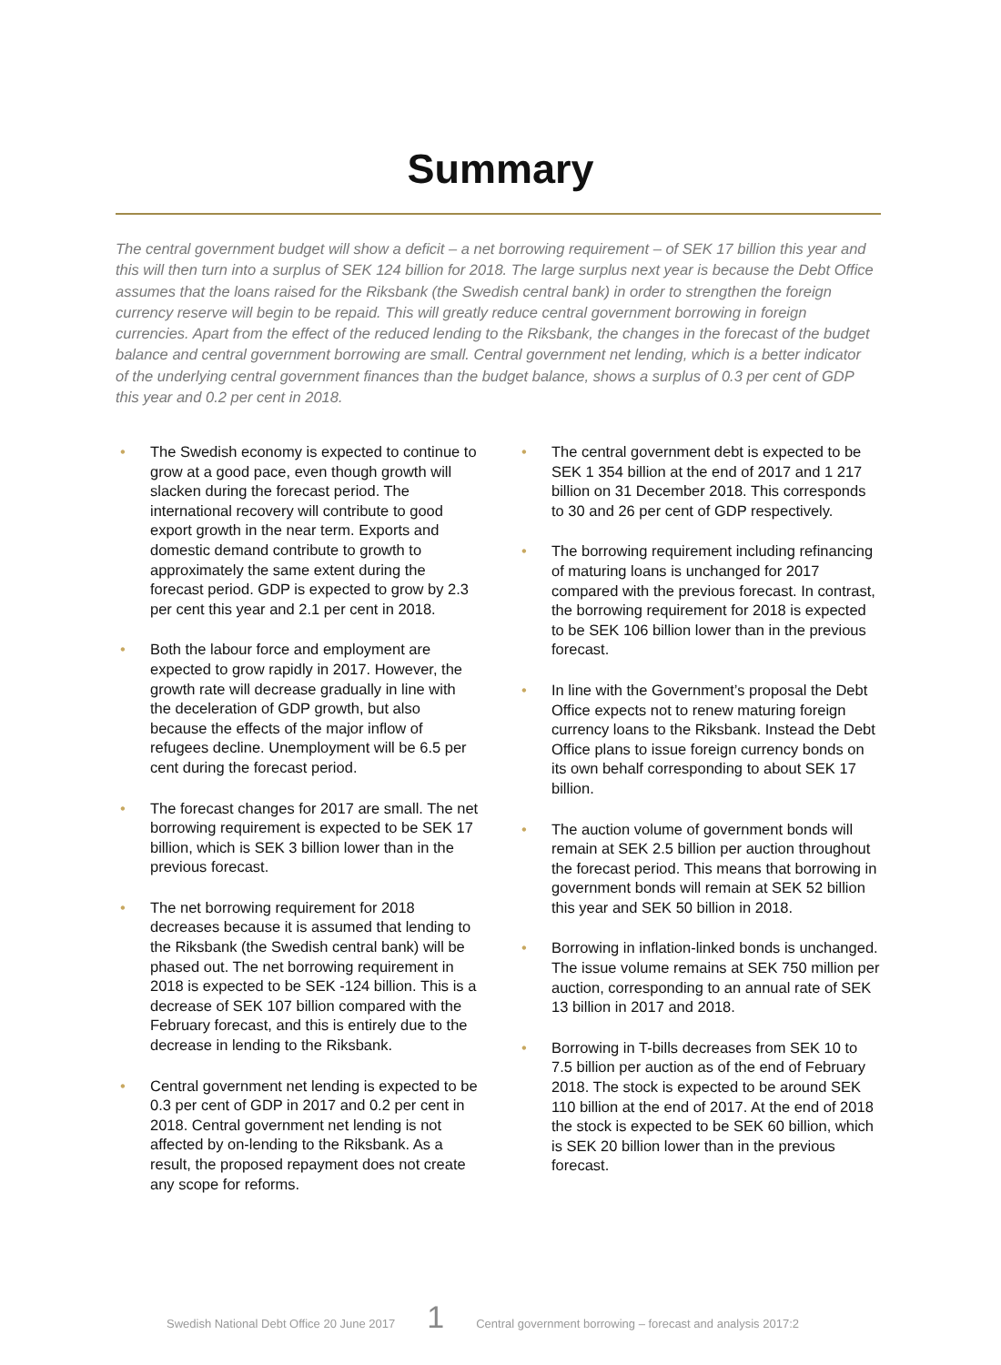Summary
The central government budget will show a deficit – a net borrowing requirement – of SEK 17 billion this year and this will then turn into a surplus of SEK 124 billion for 2018. The large surplus next year is because the Debt Office assumes that the loans raised for the Riksbank (the Swedish central bank) in order to strengthen the foreign currency reserve will begin to be repaid. This will greatly reduce central government borrowing in foreign currencies. Apart from the effect of the reduced lending to the Riksbank, the changes in the forecast of the budget balance and central government borrowing are small. Central government net lending, which is a better indicator of the underlying central government finances than the budget balance, shows a surplus of 0.3 per cent of GDP this year and 0.2 per cent in 2018.
• The Swedish economy is expected to continue to grow at a good pace, even though growth will slacken during the forecast period. The international recovery will contribute to good export growth in the near term. Exports and domestic demand contribute to growth to approximately the same extent during the forecast period. GDP is expected to grow by 2.3 per cent this year and 2.1 per cent in 2018.
• Both the labour force and employment are expected to grow rapidly in 2017. However, the growth rate will decrease gradually in line with the deceleration of GDP growth, but also because the effects of the major inflow of refugees decline. Unemployment will be 6.5 per cent during the forecast period.
• The forecast changes for 2017 are small. The net borrowing requirement is expected to be SEK 17 billion, which is SEK 3 billion lower than in the previous forecast.
• The net borrowing requirement for 2018 decreases because it is assumed that lending to the Riksbank (the Swedish central bank) will be phased out. The net borrowing requirement in 2018 is expected to be SEK -124 billion. This is a decrease of SEK 107 billion compared with the February forecast, and this is entirely due to the decrease in lending to the Riksbank.
• Central government net lending is expected to be 0.3 per cent of GDP in 2017 and 0.2 per cent in 2018. Central government net lending is not affected by on-lending to the Riksbank. As a result, the proposed repayment does not create any scope for reforms.
• The central government debt is expected to be SEK 1 354 billion at the end of 2017 and 1 217 billion on 31 December 2018. This corresponds to 30 and 26 per cent of GDP respectively.
• The borrowing requirement including refinancing of maturing loans is unchanged for 2017 compared with the previous forecast. In contrast, the borrowing requirement for 2018 is expected to be SEK 106 billion lower than in the previous forecast.
• In line with the Government’s proposal the Debt Office expects not to renew maturing foreign currency loans to the Riksbank. Instead the Debt Office plans to issue foreign currency bonds on its own behalf corresponding to about SEK 17 billion.
• The auction volume of government bonds will remain at SEK 2.5 billion per auction throughout the forecast period. This means that borrowing in government bonds will remain at SEK 52 billion this year and SEK 50 billion in 2018.
• Borrowing in inflation-linked bonds is unchanged. The issue volume remains at SEK 750 million per auction, corresponding to an annual rate of SEK 13 billion in 2017 and 2018.
• Borrowing in T-bills decreases from SEK 10 to 7.5 billion per auction as of the end of February 2018. The stock is expected to be around SEK 110 billion at the end of 2017. At the end of 2018 the stock is expected to be SEK 60 billion, which is SEK 20 billion lower than in the previous forecast.
Swedish National Debt Office 20 June 2017 1 Central government borrowing – forecast and analysis 2017:2